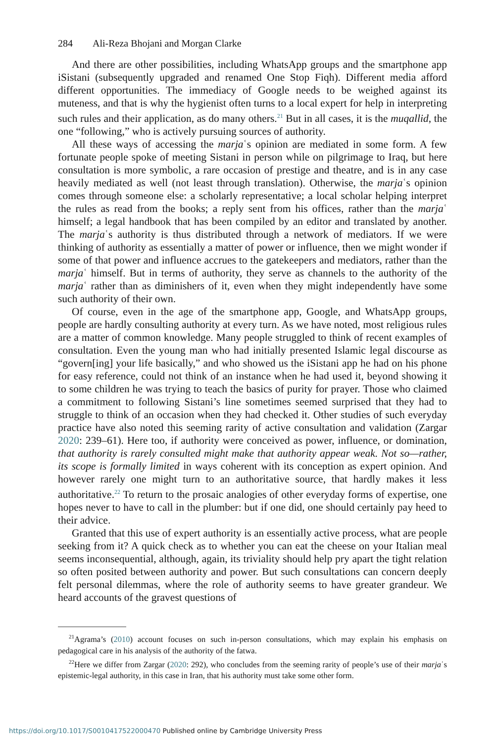284 Ali-Reza Bhojani and Morgan Clarke
And there are other possibilities, including WhatsApp groups and the smartphone app iSistani (subsequently upgraded and renamed One Stop Fiqh). Different media afford different opportunities. The immediacy of Google needs to be weighed against its muteness, and that is why the hygienist often turns to a local expert for help in interpreting such rules and their application, as do many others.<sup>21</sup> But in all cases, it is the muqallid, the one “following,” who is actively pursuing sources of authority.
All these ways of accessing the marjaʿs opinion are mediated in some form. A few fortunate people spoke of meeting Sistani in person while on pilgrimage to Iraq, but here consultation is more symbolic, a rare occasion of prestige and theatre, and is in any case heavily mediated as well (not least through translation). Otherwise, the marjaʿs opinion comes through someone else: a scholarly representative; a local scholar helping interpret the rules as read from the books; a reply sent from his offices, rather than the marjaʿ himself; a legal handbook that has been compiled by an editor and translated by another. The marjaʿs authority is thus distributed through a network of mediators. If we were thinking of authority as essentially a matter of power or influence, then we might wonder if some of that power and influence accrues to the gatekeepers and mediators, rather than the marjaʿ himself. But in terms of authority, they serve as channels to the authority of the marjaʿ rather than as diminishers of it, even when they might independently have some such authority of their own.
Of course, even in the age of the smartphone app, Google, and WhatsApp groups, people are hardly consulting authority at every turn. As we have noted, most religious rules are a matter of common knowledge. Many people struggled to think of recent examples of consultation. Even the young man who had initially presented Islamic legal discourse as “govern[ing] your life basically,” and who showed us the iSistani app he had on his phone for easy reference, could not think of an instance when he had used it, beyond showing it to some children he was trying to teach the basics of purity for prayer. Those who claimed a commitment to following Sistani’s line sometimes seemed surprised that they had to struggle to think of an occasion when they had checked it. Other studies of such everyday practice have also noted this seeming rarity of active consultation and validation (Zargar 2020: 239–61). Here too, if authority were conceived as power, influence, or domination, that authority is rarely consulted might make that authority appear weak. Not so—rather, its scope is formally limited in ways coherent with its conception as expert opinion. And however rarely one might turn to an authoritative source, that hardly makes it less authoritative.<sup>22</sup> To return to the prosaic analogies of other everyday forms of expertise, one hopes never to have to call in the plumber: but if one did, one should certainly pay heed to their advice.
Granted that this use of expert authority is an essentially active process, what are people seeking from it? A quick check as to whether you can eat the cheese on your Italian meal seems inconsequential, although, again, its triviality should help pry apart the tight relation so often posited between authority and power. But such consultations can concern deeply felt personal dilemmas, where the role of authority seems to have greater grandeur. We heard accounts of the gravest questions of
<sup>21</sup> Agrama’s (2010) account focuses on such in-person consultations, which may explain his emphasis on pedagogical care in his analysis of the authority of the fatwa.
<sup>22</sup> Here we differ from Zargar (2020: 292), who concludes from the seeming rarity of people’s use of their marjaʿs epistemic-legal authority, in this case in Iran, that his authority must take some other form.
https://doi.org/10.1017/S0010417522000470 Published online by Cambridge University Press